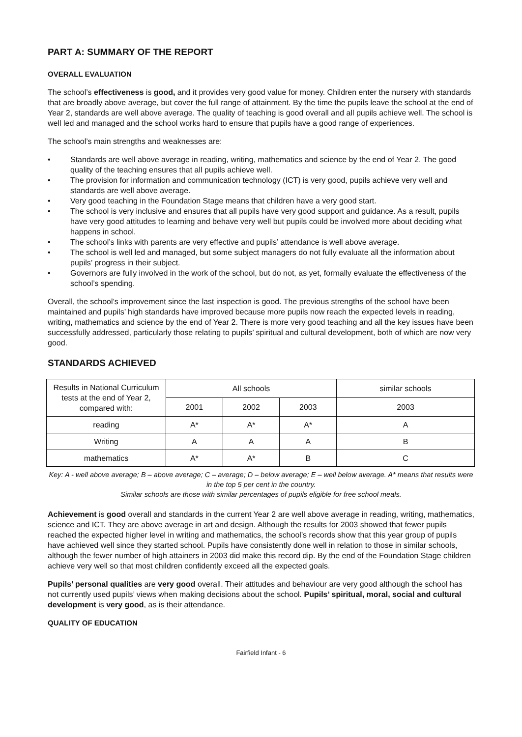PART A: SUMMARY OF THE REPORT
OVERALL EVALUATION
The school’s effectiveness is good, and it provides very good value for money. Children enter the nursery with standards that are broadly above average, but cover the full range of attainment. By the time the pupils leave the school at the end of Year 2, standards are well above average. The quality of teaching is good overall and all pupils achieve well. The school is well led and managed and the school works hard to ensure that pupils have a good range of experiences.
The school’s main strengths and weaknesses are:
• Standards are well above average in reading, writing, mathematics and science by the end of Year 2. The good quality of the teaching ensures that all pupils achieve well.
• The provision for information and communication technology (ICT) is very good, pupils achieve very well and standards are well above average.
• Very good teaching in the Foundation Stage means that children have a very good start.
• The school is very inclusive and ensures that all pupils have very good support and guidance. As a result, pupils have very good attitudes to learning and behave very well but pupils could be involved more about deciding what happens in school.
• The school’s links with parents are very effective and pupils’ attendance is well above average.
• The school is well led and managed, but some subject managers do not fully evaluate all the information about pupils’ progress in their subject.
• Governors are fully involved in the work of the school, but do not, as yet, formally evaluate the effectiveness of the school’s spending.
Overall, the school’s improvement since the last inspection is good. The previous strengths of the school have been maintained and pupils’ high standards have improved because more pupils now reach the expected levels in reading, writing, mathematics and science by the end of Year 2. There is more very good teaching and all the key issues have been successfully addressed, particularly those relating to pupils’ spiritual and cultural development, both of which are now very good.
STANDARDS ACHIEVED
| Results in National Curriculum tests at the end of Year 2, compared with: | All schools | | | similar schools |
| | 2001 | 2002 | 2003 | 2003 |
| reading | A* | A* | A* | A |
| Writing | A | A | A | B |
| mathematics | A* | A* | B | C |
Key: A - well above average; B – above average; C – average; D – below average; E – well below average. A* means that results were in the top 5 per cent in the country.
Similar schools are those with similar percentages of pupils eligible for free school meals.
Achievement is good overall and standards in the current Year 2 are well above average in reading, writing, mathematics, science and ICT. They are above average in art and design. Although the results for 2003 showed that fewer pupils reached the expected higher level in writing and mathematics, the school’s records show that this year group of pupils have achieved well since they started school. Pupils have consistently done well in relation to those in similar schools, although the fewer number of high attainers in 2003 did make this record dip. By the end of the Foundation Stage children achieve very well so that most children confidently exceed all the expected goals.
Pupils’ personal qualities are very good overall. Their attitudes and behaviour are very good although the school has not currently used pupils’ views when making decisions about the school. Pupils’ spiritual, moral, social and cultural development is very good, as is their attendance.
QUALITY OF EDUCATION
Fairfield Infant - 6